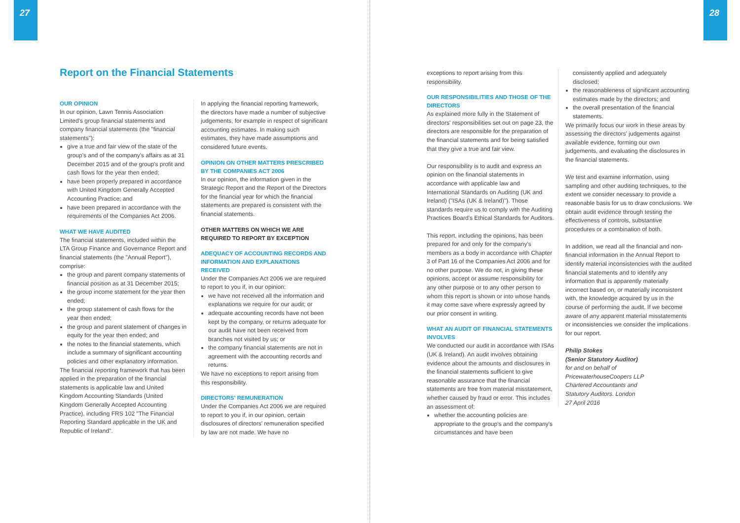27 28
Report on the Financial Statements
OUR OPINION
In our opinion, Lawn Tennis Association Limited's group financial statements and company financial statements (the "financial statements"):
give a true and fair view of the state of the group's and of the company's affairs as at 31 December 2015 and of the group's profit and cash flows for the year then ended;
have been properly prepared in accordance with United Kingdom Generally Accepted Accounting Practice; and
have been prepared in accordance with the requirements of the Companies Act 2006.
WHAT WE HAVE AUDITED
The financial statements, included within the LTA Group Finance and Governance Report and financial statements (the "Annual Report"), comprise:
the group and parent company statements of financial position as at 31 December 2015;
the group income statement for the year then ended;
the group statement of cash flows for the year then ended;
the group and parent statement of changes in equity for the year then ended; and
the notes to the financial statements, which include a summary of significant accounting policies and other explanatory information.
The financial reporting framework that has been applied in the preparation of the financial statements is applicable law and United Kingdom Accounting Standards (United Kingdom Generally Accepted Accounting Practice), including FRS 102 "The Financial Reporting Standard applicable in the UK and Republic of Ireland".
In applying the financial reporting framework, the directors have made a number of subjective judgements, for example in respect of significant accounting estimates. In making such estimates, they have made assumptions and considered future events.
OPINION ON OTHER MATTERS PRESCRIBED BY THE COMPANIES ACT 2006
In our opinion, the information given in the Strategic Report and the Report of the Directors for the financial year for which the financial statements are prepared is consistent with the financial statements.
OTHER MATTERS ON WHICH WE ARE REQUIRED TO REPORT BY EXCEPTION
ADEQUACY OF ACCOUNTING RECORDS AND INFORMATION AND EXPLANATIONS RECEIVED
Under the Companies Act 2006 we are required to report to you if, in our opinion:
we have not received all the information and explanations we require for our audit; or
adequate accounting records have not been kept by the company, or returns adequate for our audit have not been received from branches not visited by us; or
the company financial statements are not in agreement with the accounting records and returns.
We have no exceptions to report arising from this responsibility.
DIRECTORS' REMUNERATION
Under the Companies Act 2006 we are required to report to you if, in our opinion, certain disclosures of directors' remuneration specified by law are not made. We have no
exceptions to report arising from this responsibility.
OUR RESPONSIBILITIES AND THOSE OF THE DIRECTORS
As explained more fully in the Statement of directors' responsibilities set out on page 23, the directors are responsible for the preparation of the financial statements and for being satisfied that they give a true and fair view.
Our responsibility is to audit and express an opinion on the financial statements in accordance with applicable law and International Standards on Auditing (UK and Ireland) ("ISAs (UK & Ireland)"). Those standards require us to comply with the Auditing Practices Board's Ethical Standards for Auditors.
This report, including the opinions, has been prepared for and only for the company's members as a body in accordance with Chapter 3 of Part 16 of the Companies Act 2006 and for no other purpose. We do not, in giving these opinions, accept or assume responsibility for any other purpose or to any other person to whom this report is shown or into whose hands it may come save where expressly agreed by our prior consent in writing.
WHAT AN AUDIT OF FINANCIAL STATEMENTS INVOLVES
We conducted our audit in accordance with ISAs (UK & Ireland). An audit involves obtaining evidence about the amounts and disclosures in the financial statements sufficient to give reasonable assurance that the financial statements are free from material misstatement, whether caused by fraud or error. This includes an assessment of:
whether the accounting policies are appropriate to the group's and the company's circumstances and have been
consistently applied and adequately disclosed;
the reasonableness of significant accounting estimates made by the directors; and
the overall presentation of the financial statements.
We primarily focus our work in these areas by assessing the directors' judgements against available evidence, forming our own judgements, and evaluating the disclosures in the financial statements.
We test and examine information, using sampling and other auditing techniques, to the extent we consider necessary to provide a reasonable basis for us to draw conclusions. We obtain audit evidence through testing the effectiveness of controls, substantive procedures or a combination of both.
In addition, we read all the financial and non-financial information in the Annual Report to identify material inconsistencies with the audited financial statements and to identify any information that is apparently materially incorrect based on, or materially inconsistent with, the knowledge acquired by us in the course of performing the audit. If we become aware of any apparent material misstatements or inconsistencies we consider the implications for our report.
Philip Stokes
(Senior Statutory Auditor)
for and on behalf of
PricewaterhouseCoopers LLP
Chartered Accountants and
Statutory Auditors. London
27 April 2016